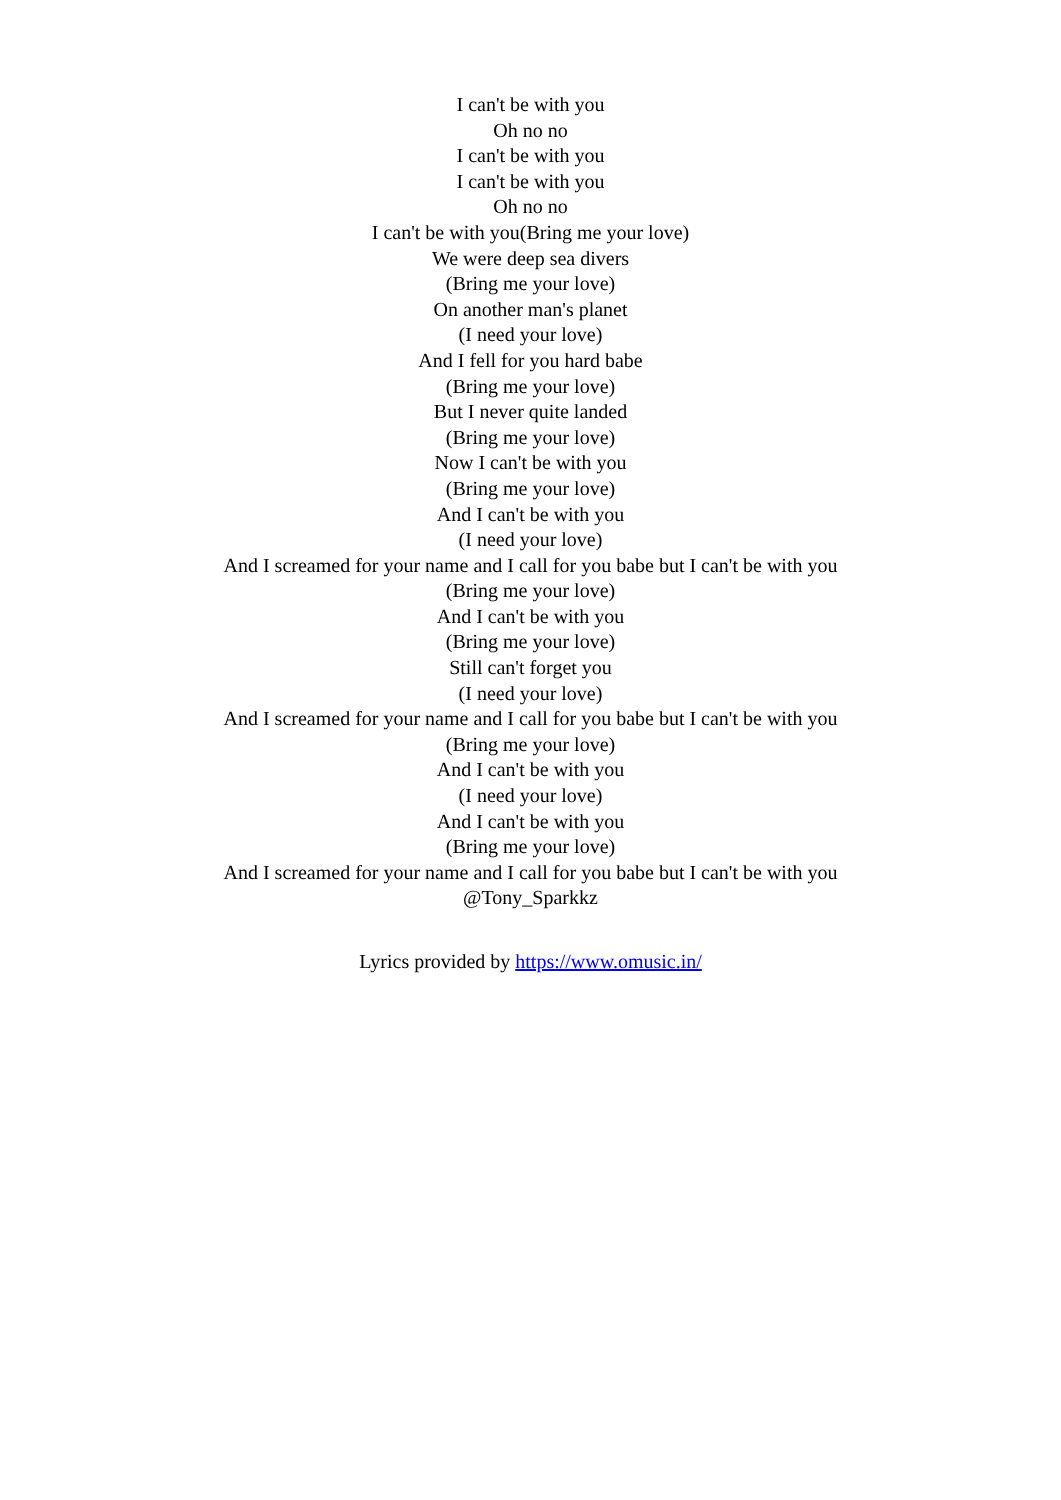I can't be with you
Oh no no
I can't be with you
I can't be with you
Oh no no
I can't be with you(Bring me your love)
We were deep sea divers
(Bring me your love)
On another man's planet
(I need your love)
And I fell for you hard babe
(Bring me your love)
But I never quite landed
(Bring me your love)
Now I can't be with you
(Bring me your love)
And I can't be with you
(I need your love)
And I screamed for your name and I call for you babe but I can't be with you
(Bring me your love)
And I can't be with you
(Bring me your love)
Still can't forget you
(I need your love)
And I screamed for your name and I call for you babe but I can't be with you
(Bring me your love)
And I can't be with you
(I need your love)
And I can't be with you
(Bring me your love)
And I screamed for your name and I call for you babe but I can't be with you
@Tony_Sparkkz
Lyrics provided by https://www.omusic.in/